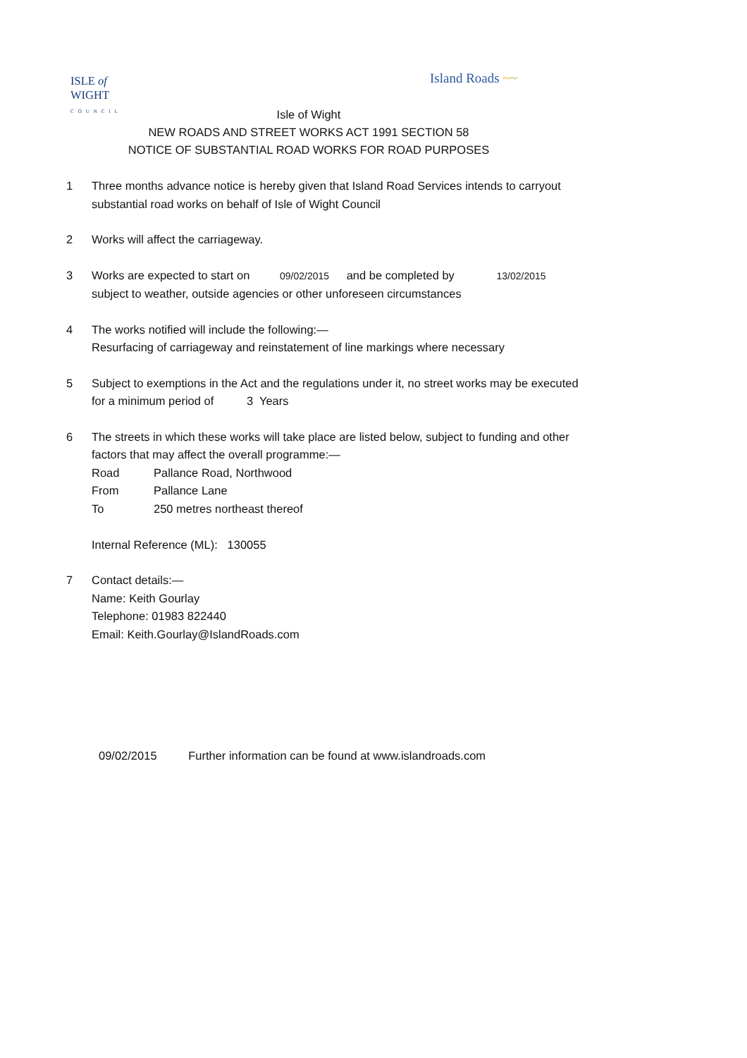ISLE of
WIGHT
COUNCIL
Island Roads ~~
Isle of Wight
NEW ROADS AND STREET WORKS ACT 1991 SECTION 58
NOTICE OF SUBSTANTIAL ROAD WORKS FOR ROAD PURPOSES
1 Three months advance notice is hereby given that Island Road Services intends to carryout substantial road works on behalf of Isle of Wight Council
2 Works will affect the carriageway.
3 Works are expected to start on 09/02/2015 and be completed by 13/02/2015
subject to weather, outside agencies or other unforeseen circumstances
4 The works notified will include the following:—
Resurfacing of carriageway and reinstatement of line markings where necessary
5 Subject to exemptions in the Act and the regulations under it, no street works may be executed for a minimum period of 3 Years
6 The streets in which these works will take place are listed below, subject to funding and other factors that may affect the overall programme:—
Road Pallance Road, Northwood
From Pallance Lane
To 250 metres northeast thereof
Internal Reference (ML): 130055
7 Contact details:—
Name: Keith Gourlay
Telephone: 01983 822440
Email: Keith.Gourlay@IslandRoads.com
09/02/2015 Further information can be found at www.islandroads.com